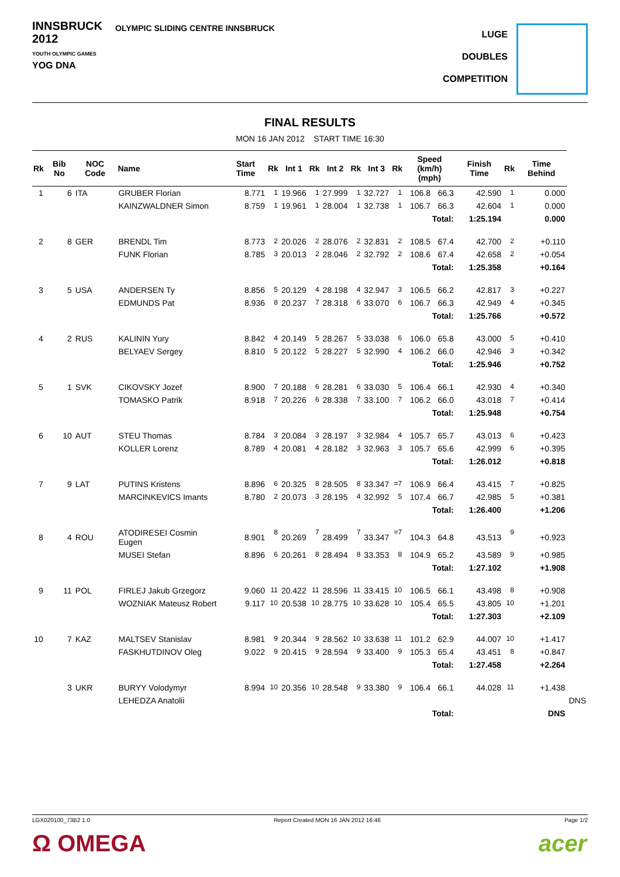INNSBRUCK
2012
YOUTH OLYMPIC GAMES
YOG DNA
OLYMPIC SLIDING CENTRE INNSBRUCK
LUGE
DOUBLES
COMPETITION
FINAL RESULTS
MON 16 JAN 2012 START TIME 16:30
| Rk | Bib No | NOC Code | Name | Start Time | Rk | Int 1 | Rk | Int 2 | Rk | Int 3 | Rk | Speed (km/h) (mph) | | Finish Time | Rk | Time Behind | |
| --- | --- | --- | --- | --- | --- | --- | --- | --- | --- | --- | --- | --- | --- | --- | --- | --- | --- |
| 1 | 6 | ITA | GRUBER Florian | 8.771 | 1 | 19.966 | 1 | 27.999 | 1 | 32.727 | 1 | 106.8 | 66.3 | 42.590 | 1 | 0.000 | |
| | | | KAINZWALDNER Simon | 8.759 | 1 | 19.961 | 1 | 28.004 | 1 | 32.738 | 1 | 106.7 | 66.3 | 42.604 | 1 | 0.000 | |
| Total: | | | | | | | | | | | | | | 1:25.194 | | 0.000 | |
| 2 | 8 | GER | BRENDL Tim | 8.773 | 2 | 20.026 | 2 | 28.076 | 2 | 32.831 | 2 | 108.5 | 67.4 | 42.700 | 2 | +0.110 | |
| | | | FUNK Florian | 8.785 | 3 | 20.013 | 2 | 28.046 | 2 | 32.792 | 2 | 108.6 | 67.4 | 42.658 | 2 | +0.054 | |
| Total: | | | | | | | | | | | | | | 1:25.358 | | +0.164 | |
| 3 | 5 | USA | ANDERSEN Ty | 8.856 | 5 | 20.129 | 4 | 28.198 | 4 | 32.947 | 3 | 106.5 | 66.2 | 42.817 | 3 | +0.227 | |
| | | | EDMUNDS Pat | 8.936 | 8 | 20.237 | 7 | 28.318 | 6 | 33.070 | 6 | 106.7 | 66.3 | 42.949 | 4 | +0.345 | |
| Total: | | | | | | | | | | | | | | 1:25.766 | | +0.572 | |
| 4 | 2 | RUS | KALININ Yury | 8.842 | 4 | 20.149 | 5 | 28.267 | 5 | 33.038 | 6 | 106.0 | 65.8 | 43.000 | 5 | +0.410 | |
| | | | BELYAEV Sergey | 8.810 | 5 | 20.122 | 5 | 28.227 | 5 | 32.990 | 4 | 106.2 | 66.0 | 42.946 | 3 | +0.342 | |
| Total: | | | | | | | | | | | | | | 1:25.946 | | +0.752 | |
| 5 | 1 | SVK | CIKOVSKY Jozef | 8.900 | 7 | 20.188 | 6 | 28.281 | 6 | 33.030 | 5 | 106.4 | 66.1 | 42.930 | 4 | +0.340 | |
| | | | TOMASKO Patrik | 8.918 | 7 | 20.226 | 6 | 28.338 | 7 | 33.100 | 7 | 106.2 | 66.0 | 43.018 | 7 | +0.414 | |
| Total: | | | | | | | | | | | | | | 1:25.948 | | +0.754 | |
| 6 | 10 | AUT | STEU Thomas | 8.784 | 3 | 20.084 | 3 | 28.197 | 3 | 32.984 | 4 | 105.7 | 65.7 | 43.013 | 6 | +0.423 | |
| | | | KOLLER Lorenz | 8.789 | 4 | 20.081 | 4 | 28.182 | 3 | 32.963 | 3 | 105.7 | 65.6 | 42.999 | 6 | +0.395 | |
| Total: | | | | | | | | | | | | | | 1:26.012 | | +0.818 | |
| 7 | 9 | LAT | PUTINS Kristens | 8.896 | 6 | 20.325 | 8 | 28.505 | 8 | 33.347 | =7 | 106.9 | 66.4 | 43.415 | 7 | +0.825 | |
| | | | MARCINKEVICS Imants | 8.780 | 2 | 20.073 | 3 | 28.195 | 4 | 32.992 | 5 | 107.4 | 66.7 | 42.985 | 5 | +0.381 | |
| Total: | | | | | | | | | | | | | | 1:26.400 | | +1.206 | |
| 8 | 4 | ROU | ATODIRESEI Cosmin Eugen | 8.901 | 8 | 20.269 | 7 | 28.499 | 7 | 33.347 | =7 | 104.3 | 64.8 | 43.513 | 9 | +0.923 | |
| | | | MUSEI Stefan | 8.896 | 6 | 20.261 | 8 | 28.494 | 8 | 33.353 | 8 | 104.9 | 65.2 | 43.589 | 9 | +0.985 | |
| Total: | | | | | | | | | | | | | | 1:27.102 | | +1.908 | |
| 9 | 11 | POL | FIRLEJ Jakub Grzegorz | 9.060 | 11 | 20.422 | 11 | 28.596 | 11 | 33.415 | 10 | 106.5 | 66.1 | 43.498 | 8 | +0.908 | |
| | | | WOZNIAK Mateusz Robert | 9.117 | 10 | 20.538 | 10 | 28.775 | 10 | 33.628 | 10 | 105.4 | 65.5 | 43.805 | 10 | +1.201 | |
| Total: | | | | | | | | | | | | | | 1:27.303 | | +2.109 | |
| 10 | 7 | KAZ | MALTSEV Stanislav | 8.981 | 9 | 20.344 | 9 | 28.562 | 10 | 33.638 | 11 | 101.2 | 62.9 | 44.007 | 10 | +1.417 | |
| | | | FASKHUTDINOV Oleg | 9.022 | 9 | 20.415 | 9 | 28.594 | 9 | 33.400 | 9 | 105.3 | 65.4 | 43.451 | 8 | +0.847 | |
| Total: | | | | | | | | | | | | | | 1:27.458 | | +2.264 | |
| | 3 | UKR | BURYY Volodymyr | 8.994 | 10 | 20.356 | 10 | 28.548 | 9 | 33.380 | 9 | 106.4 | 66.1 | 44.028 | 11 | +1.438 | |
| | | | LEHEDZA Anatolii | | | | | | | | | | | | | | DNS |
| Total: | | | | | | | | | | | | | | | | DNS | |
LGX020100_73B2 1.0 Report Created MON 16 JAN 2012 16:46 Page 1/2
Ω OMEGA acer